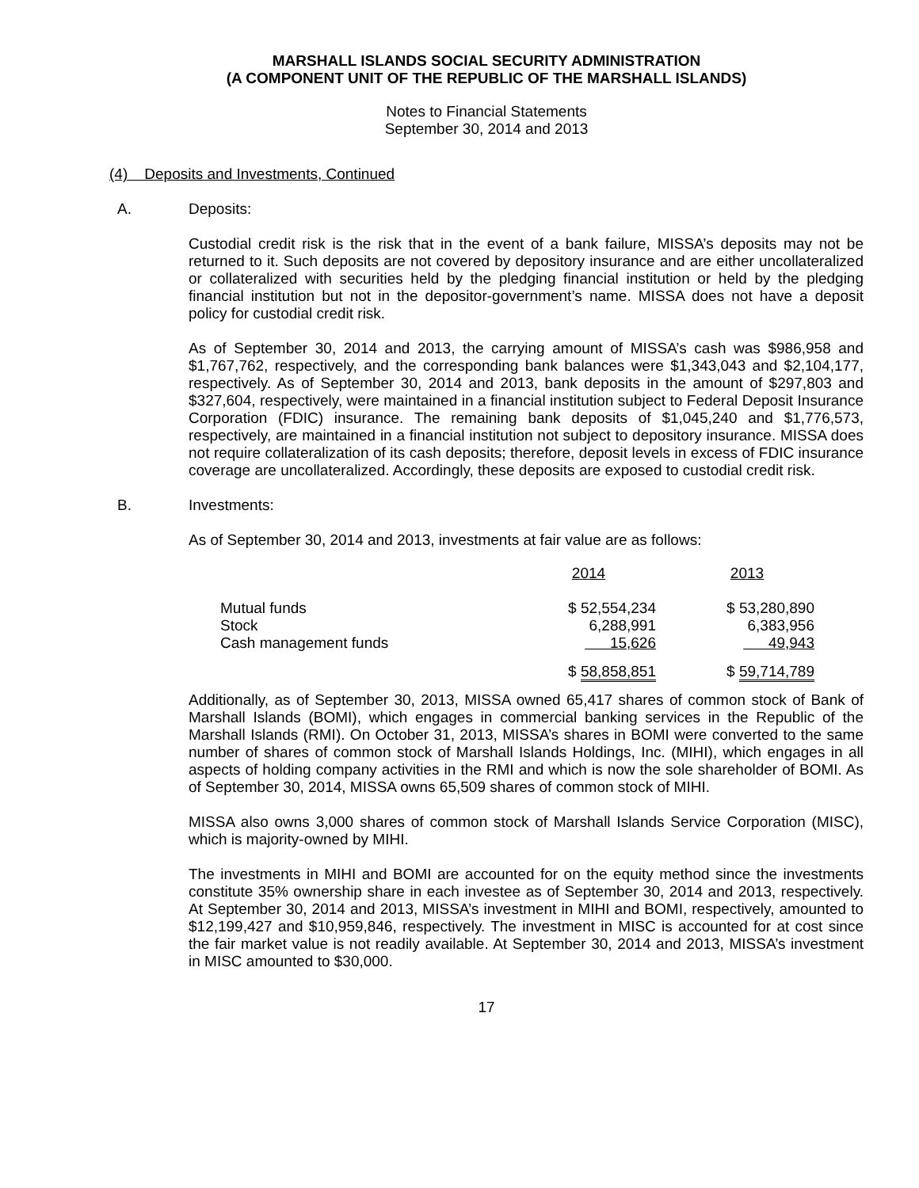MARSHALL ISLANDS SOCIAL SECURITY ADMINISTRATION
(A COMPONENT UNIT OF THE REPUBLIC OF THE MARSHALL ISLANDS)
Notes to Financial Statements
September 30, 2014 and 2013
(4) Deposits and Investments, Continued
A. Deposits:
Custodial credit risk is the risk that in the event of a bank failure, MISSA’s deposits may not be returned to it. Such deposits are not covered by depository insurance and are either uncollateralized or collateralized with securities held by the pledging financial institution or held by the pledging financial institution but not in the depositor-government’s name. MISSA does not have a deposit policy for custodial credit risk.
As of September 30, 2014 and 2013, the carrying amount of MISSA’s cash was $986,958 and $1,767,762, respectively, and the corresponding bank balances were $1,343,043 and $2,104,177, respectively. As of September 30, 2014 and 2013, bank deposits in the amount of $297,803 and $327,604, respectively, were maintained in a financial institution subject to Federal Deposit Insurance Corporation (FDIC) insurance. The remaining bank deposits of $1,045,240 and $1,776,573, respectively, are maintained in a financial institution not subject to depository insurance. MISSA does not require collateralization of its cash deposits; therefore, deposit levels in excess of FDIC insurance coverage are uncollateralized. Accordingly, these deposits are exposed to custodial credit risk.
B. Investments:
As of September 30, 2014 and 2013, investments at fair value are as follows:
| | 2014 | 2013 |
| --- | --- | --- |
| Mutual funds | $ 52,554,234 | $ 53,280,890 |
| Stock | 6,288,991 | 6,383,956 |
| Cash management funds | 15,626 | 49,943 |
| | $ 58,858,851 | $ 59,714,789 |
Additionally, as of September 30, 2013, MISSA owned 65,417 shares of common stock of Bank of Marshall Islands (BOMI), which engages in commercial banking services in the Republic of the Marshall Islands (RMI). On October 31, 2013, MISSA’s shares in BOMI were converted to the same number of shares of common stock of Marshall Islands Holdings, Inc. (MIHI), which engages in all aspects of holding company activities in the RMI and which is now the sole shareholder of BOMI. As of September 30, 2014, MISSA owns 65,509 shares of common stock of MIHI.
MISSA also owns 3,000 shares of common stock of Marshall Islands Service Corporation (MISC), which is majority-owned by MIHI.
The investments in MIHI and BOMI are accounted for on the equity method since the investments constitute 35% ownership share in each investee as of September 30, 2014 and 2013, respectively. At September 30, 2014 and 2013, MISSA’s investment in MIHI and BOMI, respectively, amounted to $12,199,427 and $10,959,846, respectively. The investment in MISC is accounted for at cost since the fair market value is not readily available. At September 30, 2014 and 2013, MISSA’s investment in MISC amounted to $30,000.
17